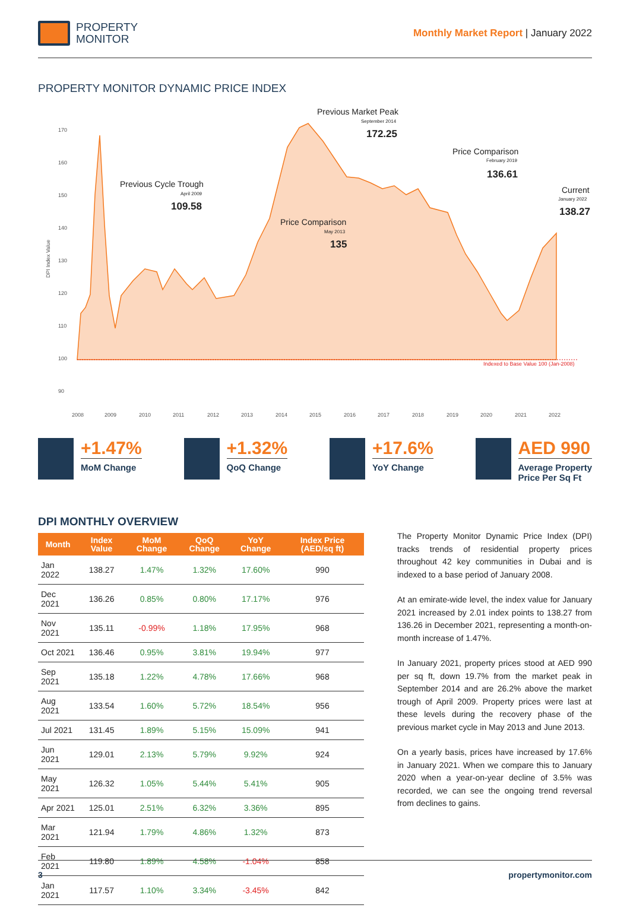PROPERTY
MONITOR
Monthly Market Report | January 2022
PROPERTY MONITOR DYNAMIC PRICE INDEX
DPI Index Value
170
160
150
140
130
120
110
100
90
Indexed to Base Value 100 (Jan-2008)
2008
2009
2010
2011
2012
2013
2014
2015
2016
2017
2018
2019
2020
2021
2022
Previous Market Peak
Previous Cycle Trough
Price Comparison
Price Comparison
Current
172.25
109.58
135
136.61
138.27
September 2014
April 2009
May 2013
February 2019
January 2022
+1.47%
MoM Change
+1.32%
QoQ Change
+17.6%
YoY Change
AED 990
Average Property
Price Per Sq Ft
DPI MONTHLY OVERVIEW
| Month | Index Value | MoM Change | QoQ Change | YoY Change | Index Price (AED/sq ft) |
| --- | --- | --- | --- | --- | --- |
| Jan 2022 | 138.27 | 1.47% | 1.32% | 17.60% | 990 |
| Dec 2021 | 136.26 | 0.85% | 0.80% | 17.17% | 976 |
| Nov 2021 | 135.11 | -0.99% | 1.18% | 17.95% | 968 |
| Oct 2021 | 136.46 | 0.95% | 3.81% | 19.94% | 977 |
| Sep 2021 | 135.18 | 1.22% | 4.78% | 17.66% | 968 |
| Aug 2021 | 133.54 | 1.60% | 5.72% | 18.54% | 956 |
| Jul 2021 | 131.45 | 1.89% | 5.15% | 15.09% | 941 |
| Jun 2021 | 129.01 | 2.13% | 5.79% | 9.92% | 924 |
| May 2021 | 126.32 | 1.05% | 5.44% | 5.41% | 905 |
| Apr 2021 | 125.01 | 2.51% | 6.32% | 3.36% | 895 |
| Mar 2021 | 121.94 | 1.79% | 4.86% | 1.32% | 873 |
| Feb 2021 | 119.80 | 1.89% | 4.58% | -1.04% | 858 |
| Jan 2021 | 117.57 | 1.10% | 3.34% | -3.45% | 842 |
The Property Monitor Dynamic Price Index (DPI) tracks trends of residential property prices throughout 42 key communities in Dubai and is indexed to a base period of January 2008.
At an emirate-wide level, the index value for January 2021 increased by 2.01 index points to 138.27 from 136.26 in December 2021, representing a month-on-month increase of 1.47%.
In January 2021, property prices stood at AED 990 per sq ft, down 19.7% from the market peak in September 2014 and are 26.2% above the market trough of April 2009. Property prices were last at these levels during the recovery phase of the previous market cycle in May 2013 and June 2013.
On a yearly basis, prices have increased by 17.6% in January 2021. When we compare this to January 2020 when a year-on-year decline of 3.5% was recorded, we can see the ongoing trend reversal from declines to gains.
3 propertymonitor.com